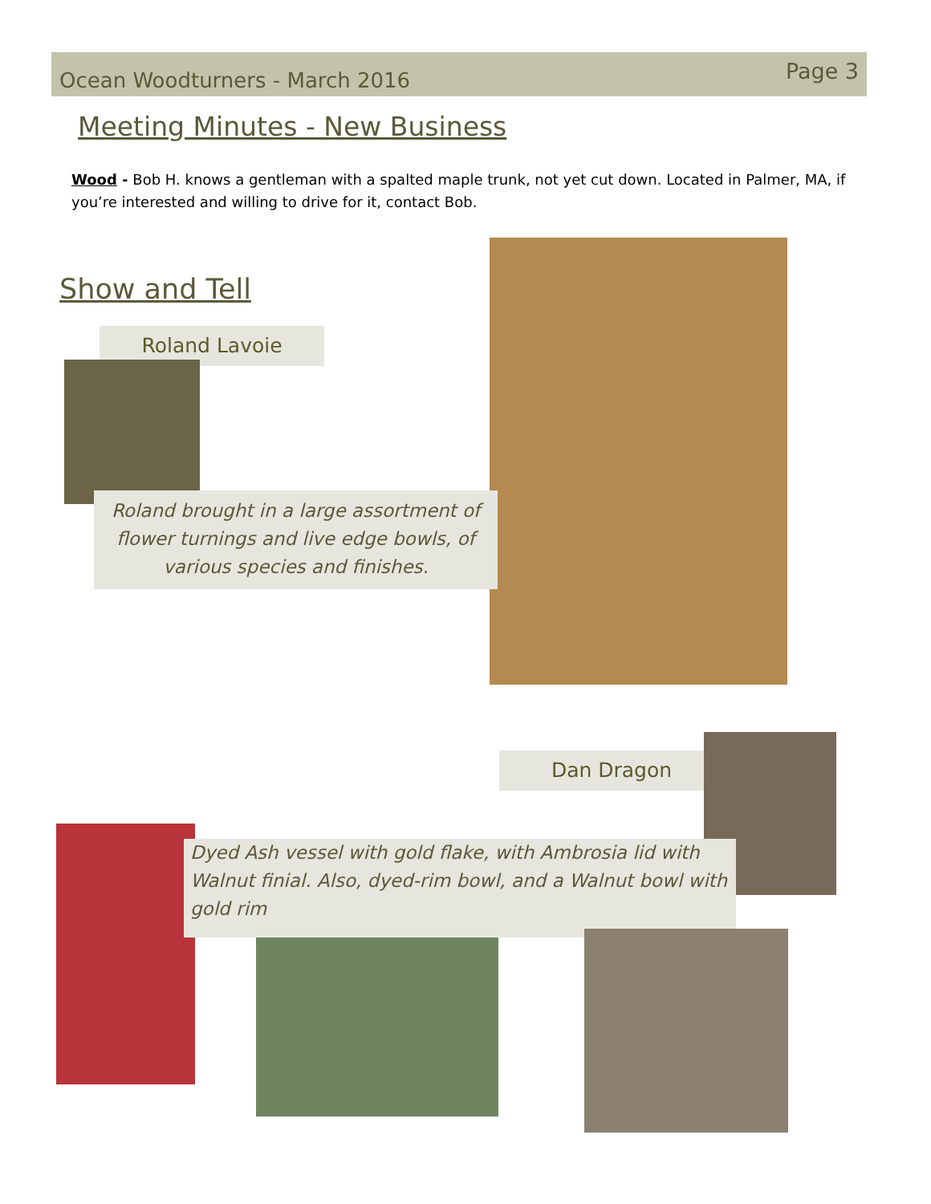Ocean Woodturners - March 2016 Page 3
Meeting Minutes - New Business
Wood - Bob H. knows a gentleman with a spalted maple trunk, not yet cut down. Located in Palmer, MA, if you’re interested and willing to drive for it, contact Bob.
Show and Tell
Roland Lavoie
Roland brought in a large assortment of flower turnings and live edge bowls, of various species and finishes.
Dan Dragon
Dyed Ash vessel with gold flake, with Ambrosia lid with Walnut finial. Also, dyed-rim bowl, and a Walnut bowl with gold rim